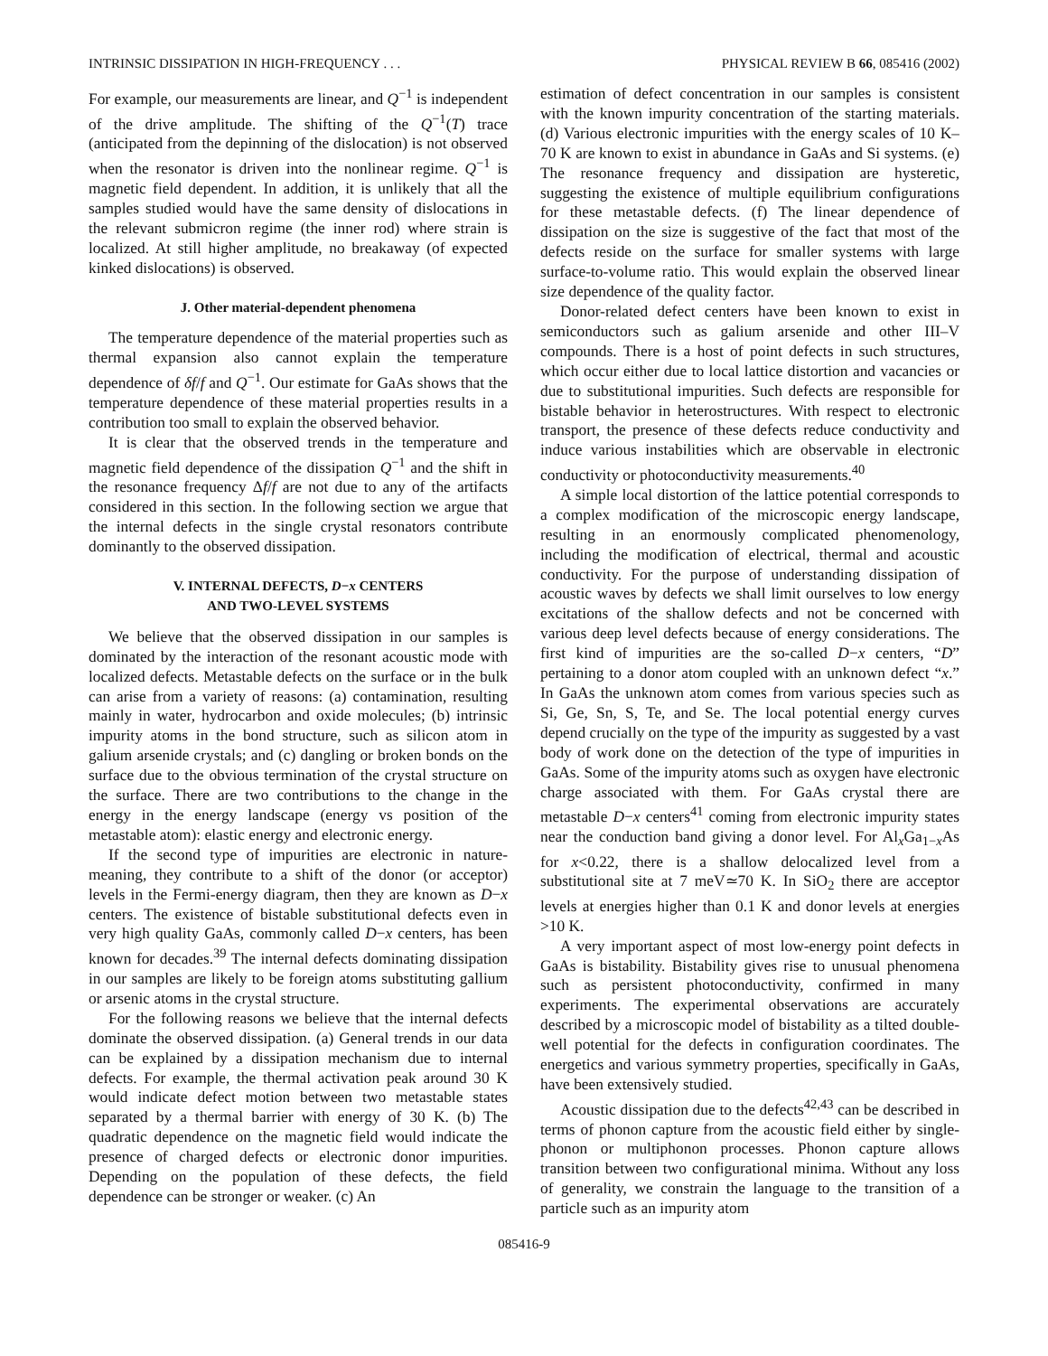INTRINSIC DISSIPATION IN HIGH-FREQUENCY . . . PHYSICAL REVIEW B 66, 085416 (2002)
For example, our measurements are linear, and Q<sup>−1</sup> is independent of the drive amplitude. The shifting of the Q<sup>−1</sup>(T) trace (anticipated from the depinning of the dislocation) is not observed when the resonator is driven into the nonlinear regime. Q<sup>−1</sup> is magnetic field dependent. In addition, it is unlikely that all the samples studied would have the same density of dislocations in the relevant submicron regime (the inner rod) where strain is localized. At still higher amplitude, no breakaway (of expected kinked dislocations) is observed.
J. Other material-dependent phenomena
The temperature dependence of the material properties such as thermal expansion also cannot explain the temperature dependence of δf/f and Q<sup>−1</sup>. Our estimate for GaAs shows that the temperature dependence of these material properties results in a contribution too small to explain the observed behavior.
It is clear that the observed trends in the temperature and magnetic field dependence of the dissipation Q<sup>−1</sup> and the shift in the resonance frequency Δf/f are not due to any of the artifacts considered in this section. In the following section we argue that the internal defects in the single crystal resonators contribute dominantly to the observed dissipation.
V. INTERNAL DEFECTS, D−x CENTERS
AND TWO-LEVEL SYSTEMS
We believe that the observed dissipation in our samples is dominated by the interaction of the resonant acoustic mode with localized defects. Metastable defects on the surface or in the bulk can arise from a variety of reasons: (a) contamination, resulting mainly in water, hydrocarbon and oxide molecules; (b) intrinsic impurity atoms in the bond structure, such as silicon atom in galium arsenide crystals; and (c) dangling or broken bonds on the surface due to the obvious termination of the crystal structure on the surface. There are two contributions to the change in the energy in the energy landscape (energy vs position of the metastable atom): elastic energy and electronic energy.
If the second type of impurities are electronic in nature-meaning, they contribute to a shift of the donor (or acceptor) levels in the Fermi-energy diagram, then they are known as D−x centers. The existence of bistable substitutional defects even in very high quality GaAs, commonly called D−x centers, has been known for decades.<sup>39</sup> The internal defects dominating dissipation in our samples are likely to be foreign atoms substituting gallium or arsenic atoms in the crystal structure.
For the following reasons we believe that the internal defects dominate the observed dissipation. (a) General trends in our data can be explained by a dissipation mechanism due to internal defects. For example, the thermal activation peak around 30 K would indicate defect motion between two metastable states separated by a thermal barrier with energy of 30 K. (b) The quadratic dependence on the magnetic field would indicate the presence of charged defects or electronic donor impurities. Depending on the population of these defects, the field dependence can be stronger or weaker. (c) An
estimation of defect concentration in our samples is consistent with the known impurity concentration of the starting materials. (d) Various electronic impurities with the energy scales of 10 K–70 K are known to exist in abundance in GaAs and Si systems. (e) The resonance frequency and dissipation are hysteretic, suggesting the existence of multiple equilibrium configurations for these metastable defects. (f) The linear dependence of dissipation on the size is suggestive of the fact that most of the defects reside on the surface for smaller systems with large surface-to-volume ratio. This would explain the observed linear size dependence of the quality factor.
Donor-related defect centers have been known to exist in semiconductors such as galium arsenide and other III–V compounds. There is a host of point defects in such structures, which occur either due to local lattice distortion and vacancies or due to substitutional impurities. Such defects are responsible for bistable behavior in heterostructures. With respect to electronic transport, the presence of these defects reduce conductivity and induce various instabilities which are observable in electronic conductivity or photoconductivity measurements.<sup>40</sup>
A simple local distortion of the lattice potential corresponds to a complex modification of the microscopic energy landscape, resulting in an enormously complicated phenomenology, including the modification of electrical, thermal and acoustic conductivity. For the purpose of understanding dissipation of acoustic waves by defects we shall limit ourselves to low energy excitations of the shallow defects and not be concerned with various deep level defects because of energy considerations. The first kind of impurities are the so-called D−x centers, “D” pertaining to a donor atom coupled with an unknown defect “x.” In GaAs the unknown atom comes from various species such as Si, Ge, Sn, S, Te, and Se. The local potential energy curves depend crucially on the type of the impurity as suggested by a vast body of work done on the detection of the type of impurities in GaAs. Some of the impurity atoms such as oxygen have electronic charge associated with them. For GaAs crystal there are metastable D−x centers<sup>41</sup> coming from electronic impurity states near the conduction band giving a donor level. For Al<sub>x</sub>Ga<sub>1−x</sub>As for x<0.22, there is a shallow delocalized level from a substitutional site at 7 meV≃70 K. In SiO<sub>2</sub> there are acceptor levels at energies higher than 0.1 K and donor levels at energies >10 K.
A very important aspect of most low-energy point defects in GaAs is bistability. Bistability gives rise to unusual phenomena such as persistent photoconductivity, confirmed in many experiments. The experimental observations are accurately described by a microscopic model of bistability as a tilted double-well potential for the defects in configuration coordinates. The energetics and various symmetry properties, specifically in GaAs, have been extensively studied.
Acoustic dissipation due to the defects<sup>42,43</sup> can be described in terms of phonon capture from the acoustic field either by single-phonon or multiphonon processes. Phonon capture allows transition between two configurational minima. Without any loss of generality, we constrain the language to the transition of a particle such as an impurity atom
085416-9